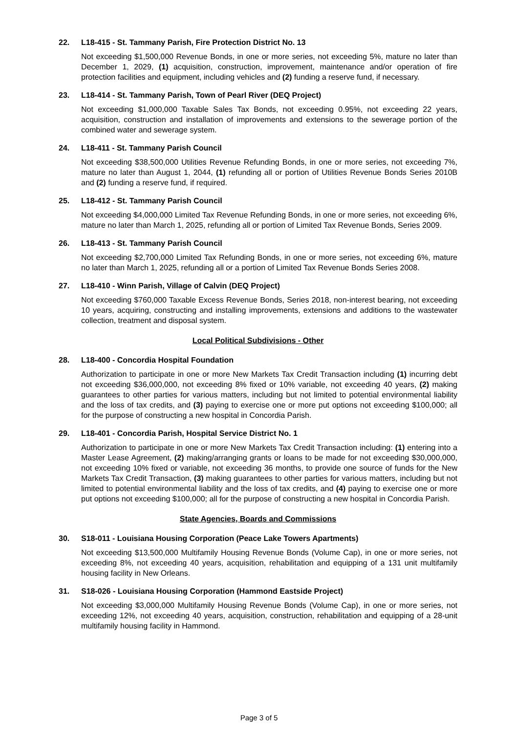22. L18-415 - St. Tammany Parish, Fire Protection District No. 13
Not exceeding $1,500,000 Revenue Bonds, in one or more series, not exceeding 5%, mature no later than December 1, 2029, (1) acquisition, construction, improvement, maintenance and/or operation of fire protection facilities and equipment, including vehicles and (2) funding a reserve fund, if necessary.
23. L18-414 - St. Tammany Parish, Town of Pearl River (DEQ Project)
Not exceeding $1,000,000 Taxable Sales Tax Bonds, not exceeding 0.95%, not exceeding 22 years, acquisition, construction and installation of improvements and extensions to the sewerage portion of the combined water and sewerage system.
24. L18-411 - St. Tammany Parish Council
Not exceeding $38,500,000 Utilities Revenue Refunding Bonds, in one or more series, not exceeding 7%, mature no later than August 1, 2044, (1) refunding all or portion of Utilities Revenue Bonds Series 2010B and (2) funding a reserve fund, if required.
25. L18-412 - St. Tammany Parish Council
Not exceeding $4,000,000 Limited Tax Revenue Refunding Bonds, in one or more series, not exceeding 6%, mature no later than March 1, 2025, refunding all or portion of Limited Tax Revenue Bonds, Series 2009.
26. L18-413 - St. Tammany Parish Council
Not exceeding $2,700,000 Limited Tax Refunding Bonds, in one or more series, not exceeding 6%, mature no later than March 1, 2025, refunding all or a portion of Limited Tax Revenue Bonds Series 2008.
27. L18-410 - Winn Parish, Village of Calvin (DEQ Project)
Not exceeding $760,000 Taxable Excess Revenue Bonds, Series 2018, non-interest bearing, not exceeding 10 years, acquiring, constructing and installing improvements, extensions and additions to the wastewater collection, treatment and disposal system.
Local Political Subdivisions - Other
28. L18-400 - Concordia Hospital Foundation
Authorization to participate in one or more New Markets Tax Credit Transaction including (1) incurring debt not exceeding $36,000,000, not exceeding 8% fixed or 10% variable, not exceeding 40 years, (2) making guarantees to other parties for various matters, including but not limited to potential environmental liability and the loss of tax credits, and (3) paying to exercise one or more put options not exceeding $100,000; all for the purpose of constructing a new hospital in Concordia Parish.
29. L18-401 - Concordia Parish, Hospital Service District No. 1
Authorization to participate in one or more New Markets Tax Credit Transaction including: (1) entering into a Master Lease Agreement, (2) making/arranging grants or loans to be made for not exceeding $30,000,000, not exceeding 10% fixed or variable, not exceeding 36 months, to provide one source of funds for the New Markets Tax Credit Transaction, (3) making guarantees to other parties for various matters, including but not limited to potential environmental liability and the loss of tax credits, and (4) paying to exercise one or more put options not exceeding $100,000; all for the purpose of constructing a new hospital in Concordia Parish.
State Agencies, Boards and Commissions
30. S18-011 - Louisiana Housing Corporation (Peace Lake Towers Apartments)
Not exceeding $13,500,000 Multifamily Housing Revenue Bonds (Volume Cap), in one or more series, not exceeding 8%, not exceeding 40 years, acquisition, rehabilitation and equipping of a 131 unit multifamily housing facility in New Orleans.
31. S18-026 - Louisiana Housing Corporation (Hammond Eastside Project)
Not exceeding $3,000,000 Multifamily Housing Revenue Bonds (Volume Cap), in one or more series, not exceeding 12%, not exceeding 40 years, acquisition, construction, rehabilitation and equipping of a 28-unit multifamily housing facility in Hammond.
Page 3 of 5